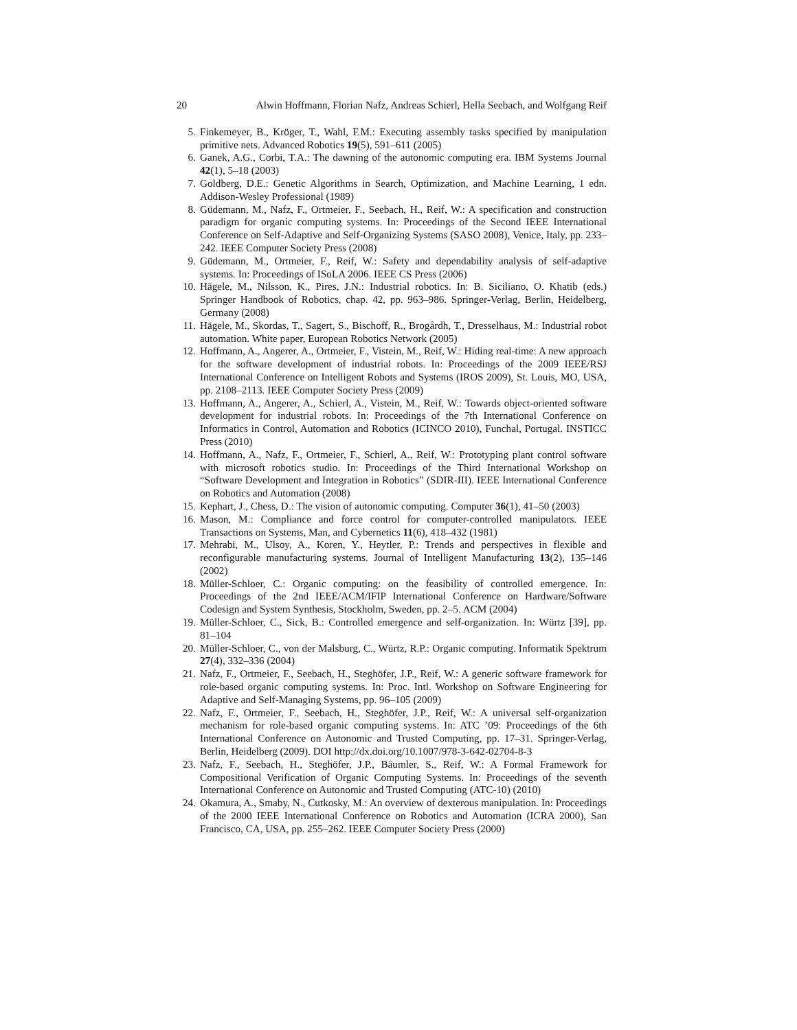20 Alwin Hoffmann, Florian Nafz, Andreas Schierl, Hella Seebach, and Wolfgang Reif
5. Finkemeyer, B., Kröger, T., Wahl, F.M.: Executing assembly tasks specified by manipulation primitive nets. Advanced Robotics 19(5), 591–611 (2005)
6. Ganek, A.G., Corbi, T.A.: The dawning of the autonomic computing era. IBM Systems Journal 42(1), 5–18 (2003)
7. Goldberg, D.E.: Genetic Algorithms in Search, Optimization, and Machine Learning, 1 edn. Addison-Wesley Professional (1989)
8. Güdemann, M., Nafz, F., Ortmeier, F., Seebach, H., Reif, W.: A specification and construction paradigm for organic computing systems. In: Proceedings of the Second IEEE International Conference on Self-Adaptive and Self-Organizing Systems (SASO 2008), Venice, Italy, pp. 233–242. IEEE Computer Society Press (2008)
9. Güdemann, M., Ortmeier, F., Reif, W.: Safety and dependability analysis of self-adaptive systems. In: Proceedings of ISoLA 2006. IEEE CS Press (2006)
10. Hägele, M., Nilsson, K., Pires, J.N.: Industrial robotics. In: B. Siciliano, O. Khatib (eds.) Springer Handbook of Robotics, chap. 42, pp. 963–986. Springer-Verlag, Berlin, Heidelberg, Germany (2008)
11. Hägele, M., Skordas, T., Sagert, S., Bischoff, R., Brogårdh, T., Dresselhaus, M.: Industrial robot automation. White paper, European Robotics Network (2005)
12. Hoffmann, A., Angerer, A., Ortmeier, F., Vistein, M., Reif, W.: Hiding real-time: A new approach for the software development of industrial robots. In: Proceedings of the 2009 IEEE/RSJ International Conference on Intelligent Robots and Systems (IROS 2009), St. Louis, MO, USA, pp. 2108–2113. IEEE Computer Society Press (2009)
13. Hoffmann, A., Angerer, A., Schierl, A., Vistein, M., Reif, W.: Towards object-oriented software development for industrial robots. In: Proceedings of the 7th International Conference on Informatics in Control, Automation and Robotics (ICINCO 2010), Funchal, Portugal. INSTICC Press (2010)
14. Hoffmann, A., Nafz, F., Ortmeier, F., Schierl, A., Reif, W.: Prototyping plant control software with microsoft robotics studio. In: Proceedings of the Third International Workshop on “Software Development and Integration in Robotics” (SDIR-III). IEEE International Conference on Robotics and Automation (2008)
15. Kephart, J., Chess, D.: The vision of autonomic computing. Computer 36(1), 41–50 (2003)
16. Mason, M.: Compliance and force control for computer-controlled manipulators. IEEE Transactions on Systems, Man, and Cybernetics 11(6), 418–432 (1981)
17. Mehrabi, M., Ulsoy, A., Koren, Y., Heytler, P.: Trends and perspectives in flexible and reconfigurable manufacturing systems. Journal of Intelligent Manufacturing 13(2), 135–146 (2002)
18. Müller-Schloer, C.: Organic computing: on the feasibility of controlled emergence. In: Proceedings of the 2nd IEEE/ACM/IFIP International Conference on Hardware/Software Codesign and System Synthesis, Stockholm, Sweden, pp. 2–5. ACM (2004)
19. Müller-Schloer, C., Sick, B.: Controlled emergence and self-organization. In: Würtz [39], pp. 81–104
20. Müller-Schloer, C., von der Malsburg, C., Würtz, R.P.: Organic computing. Informatik Spektrum 27(4), 332–336 (2004)
21. Nafz, F., Ortmeier, F., Seebach, H., Steghöfer, J.P., Reif, W.: A generic software framework for role-based organic computing systems. In: Proc. Intl. Workshop on Software Engineering for Adaptive and Self-Managing Systems, pp. 96–105 (2009)
22. Nafz, F., Ortmeier, F., Seebach, H., Steghöfer, J.P., Reif, W.: A universal self-organization mechanism for role-based organic computing systems. In: ATC ’09: Proceedings of the 6th International Conference on Autonomic and Trusted Computing, pp. 17–31. Springer-Verlag, Berlin, Heidelberg (2009). DOI http://dx.doi.org/10.1007/978-3-642-02704-8-3
23. Nafz, F., Seebach, H., Steghöfer, J.P., Bäumler, S., Reif, W.: A Formal Framework for Compositional Verification of Organic Computing Systems. In: Proceedings of the seventh International Conference on Autonomic and Trusted Computing (ATC-10) (2010)
24. Okamura, A., Smaby, N., Cutkosky, M.: An overview of dexterous manipulation. In: Proceedings of the 2000 IEEE International Conference on Robotics and Automation (ICRA 2000), San Francisco, CA, USA, pp. 255–262. IEEE Computer Society Press (2000)